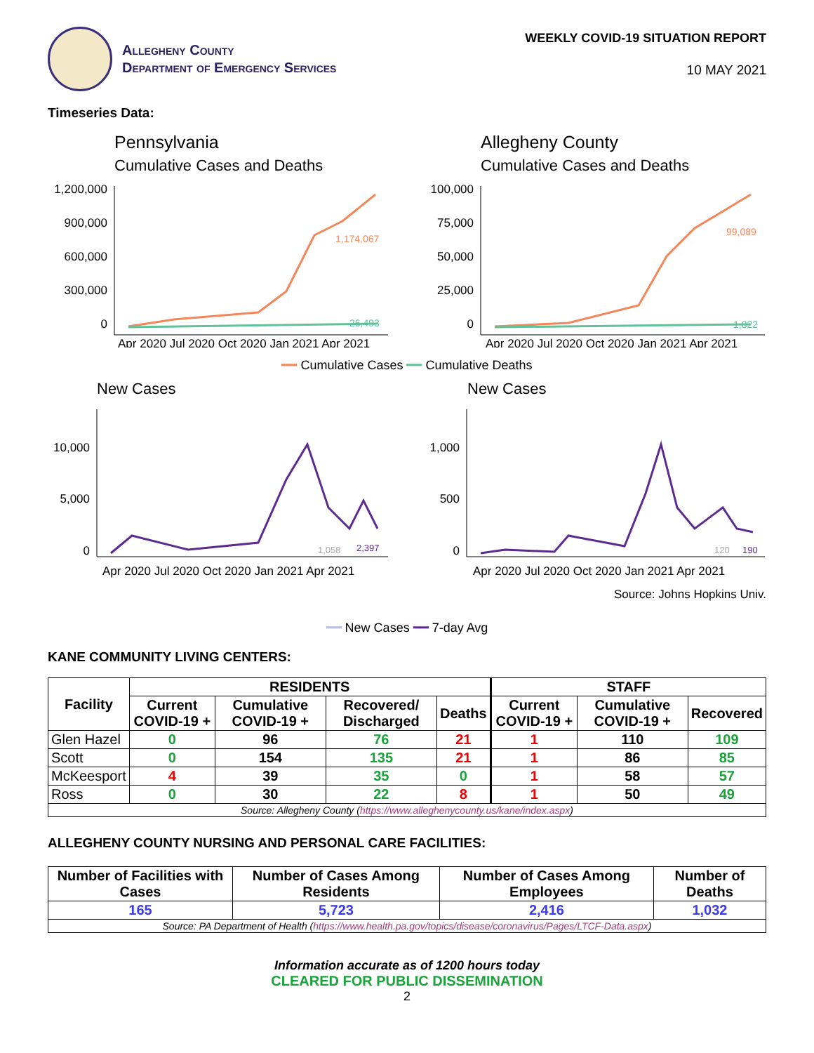Allegheny County
Department of Emergency Services
WEEKLY COVID-19 SITUATION REPORT
10 MAY 2021
Timeseries Data:
Pennsylvania
Cumulative Cases and Deaths
1,200,000
900,000
600,000
300,000
0
1,174,067
26,493
Apr 2020 Jul 2020 Oct 2020 Jan 2021 Apr 2021
Allegheny County
Cumulative Cases and Deaths
100,000
75,000
50,000
25,000
0
99,089
1,822
Apr 2020 Jul 2020 Oct 2020 Jan 2021 Apr 2021
━━ Cumulative Cases ━━ Cumulative Deaths
New Cases
10,000
5,000
0
1,058
2,397
Apr 2020 Jul 2020 Oct 2020 Jan 2021 Apr 2021
New Cases
1,000
500
0
120
190
Apr 2020 Jul 2020 Oct 2020 Jan 2021 Apr 2021
Source: Johns Hopkins Univ.
━━ New Cases ━━ 7-day Avg
KANE COMMUNITY LIVING CENTERS:
| Facility | RESIDENTS | | | | STAFF | | |
| --- | --- | --- | --- | --- | --- | --- | --- |
| | Current COVID-19 + | Cumulative COVID-19 + | Recovered/ Discharged | Deaths | Current COVID-19 + | Cumulative COVID-19 + | Recovered |
| Glen Hazel | 0 | 96 | 76 | 21 | 1 | 110 | 109 |
| Scott | 0 | 154 | 135 | 21 | 1 | 86 | 85 |
| McKeesport | 4 | 39 | 35 | 0 | 1 | 58 | 57 |
| Ross | 0 | 30 | 22 | 8 | 1 | 50 | 49 |
| Source: Allegheny County ( https://www.alleghenycounty.us/kane/index.aspx ) | | | | | | | |
ALLEGHENY COUNTY NURSING AND PERSONAL CARE FACILITIES:
| Number of Facilities with Cases | Number of Cases Among Residents | Number of Cases Among Employees | Number of Deaths |
| --- | --- | --- | --- |
| 165 | 5,723 | 2,416 | 1,032 |
| Source: PA Department of Health ( https://www.health.pa.gov/topics/disease/coronavirus/Pages/LTCF-Data.aspx ) | | | |
Information accurate as of 1200 hours today
CLEARED FOR PUBLIC DISSEMINATION
2